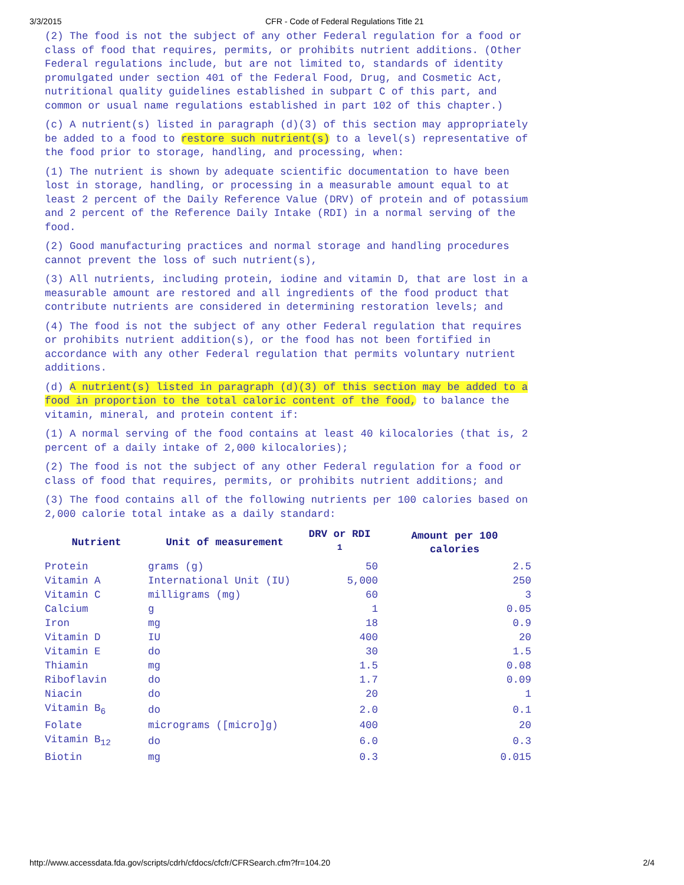3/3/2015 CFR - Code of Federal Regulations Title 21
(2) The food is not the subject of any other Federal regulation for a food or class of food that requires, permits, or prohibits nutrient additions. (Other Federal regulations include, but are not limited to, standards of identity promulgated under section 401 of the Federal Food, Drug, and Cosmetic Act, nutritional quality guidelines established in subpart C of this part, and common or usual name regulations established in part 102 of this chapter.)
(c) A nutrient(s) listed in paragraph (d)(3) of this section may appropriately be added to a food to restore such nutrient(s) to a level(s) representative of the food prior to storage, handling, and processing, when:
(1) The nutrient is shown by adequate scientific documentation to have been lost in storage, handling, or processing in a measurable amount equal to at least 2 percent of the Daily Reference Value (DRV) of protein and of potassium and 2 percent of the Reference Daily Intake (RDI) in a normal serving of the food.
(2) Good manufacturing practices and normal storage and handling procedures cannot prevent the loss of such nutrient(s),
(3) All nutrients, including protein, iodine and vitamin D, that are lost in a measurable amount are restored and all ingredients of the food product that contribute nutrients are considered in determining restoration levels; and
(4) The food is not the subject of any other Federal regulation that requires or prohibits nutrient addition(s), or the food has not been fortified in accordance with any other Federal regulation that permits voluntary nutrient additions.
(d) A nutrient(s) listed in paragraph (d)(3) of this section may be added to a food in proportion to the total caloric content of the food, to balance the vitamin, mineral, and protein content if:
(1) A normal serving of the food contains at least 40 kilocalories (that is, 2 percent of a daily intake of 2,000 kilocalories);
(2) The food is not the subject of any other Federal regulation for a food or class of food that requires, permits, or prohibits nutrient additions; and
(3) The food contains all of the following nutrients per 100 calories based on 2,000 calorie total intake as a daily standard:
| Nutrient | Unit of measurement | DRV or RDI <sup>1</sup> | Amount per 100 calories |
| --- | --- | --- | --- |
| Protein | grams (g) | 50 | 2.5 |
| Vitamin A | International Unit (IU) | 5,000 | 250 |
| Vitamin C | milligrams (mg) | 60 | 3 |
| Calcium | g | 1 | 0.05 |
| Iron | mg | 18 | 0.9 |
| Vitamin D | IU | 400 | 20 |
| Vitamin E | do | 30 | 1.5 |
| Thiamin | mg | 1.5 | 0.08 |
| Riboflavin | do | 1.7 | 0.09 |
| Niacin | do | 20 | 1 |
| Vitamin B<sub>6</sub> | do | 2.0 | 0.1 |
| Folate | micrograms ([micro]g) | 400 | 20 |
| Vitamin B<sub>12</sub> | do | 6.0 | 0.3 |
| Biotin | mg | 0.3 | 0.015 |
http://www.accessdata.fda.gov/scripts/cdrh/cfdocs/cfcfr/CFRSearch.cfm?fr=104.20 2/4